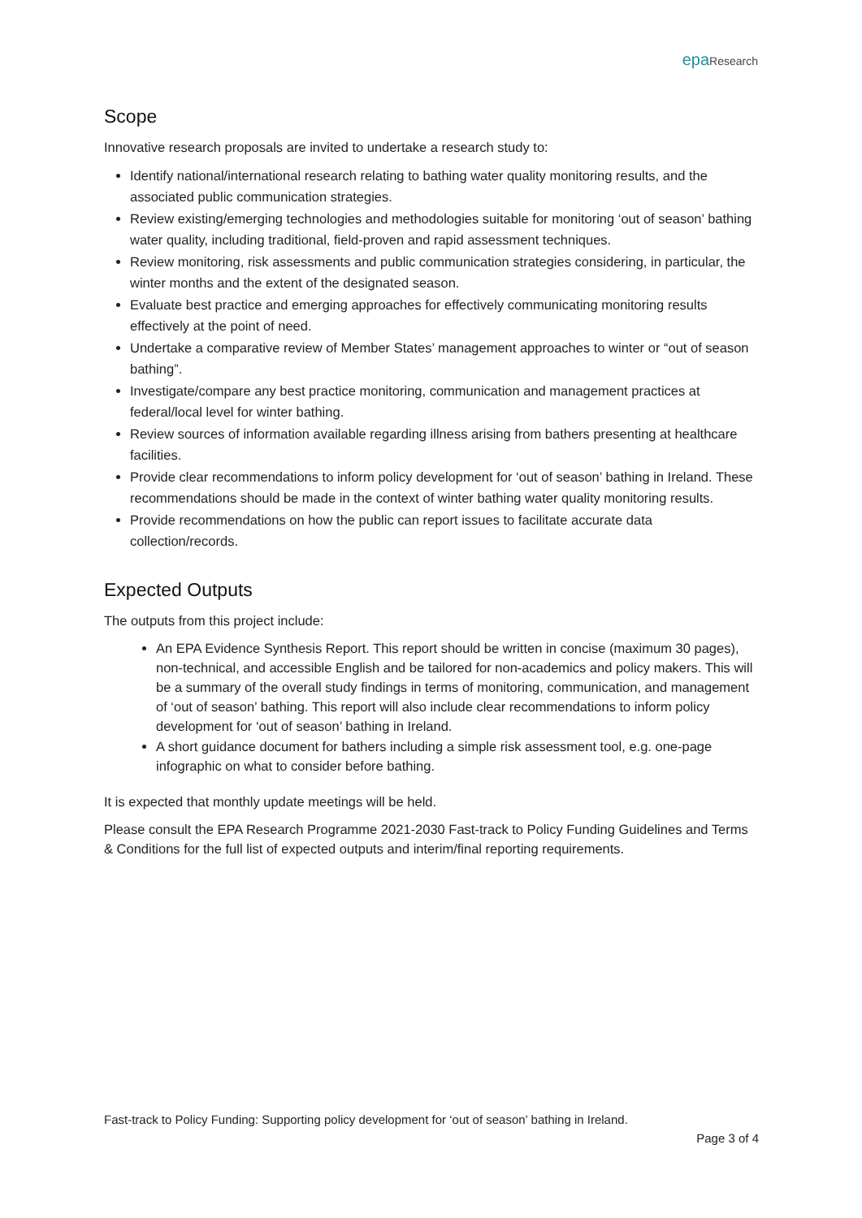epa Research
Scope
Innovative research proposals are invited to undertake a research study to:
Identify national/international research relating to bathing water quality monitoring results, and the associated public communication strategies.
Review existing/emerging technologies and methodologies suitable for monitoring ‘out of season’ bathing water quality, including traditional, field-proven and rapid assessment techniques.
Review monitoring, risk assessments and public communication strategies considering, in particular, the winter months and the extent of the designated season.
Evaluate best practice and emerging approaches for effectively communicating monitoring results effectively at the point of need.
Undertake a comparative review of Member States’ management approaches to winter or “out of season bathing”.
Investigate/compare any best practice monitoring, communication and management practices at federal/local level for winter bathing.
Review sources of information available regarding illness arising from bathers presenting at healthcare facilities.
Provide clear recommendations to inform policy development for ‘out of season’ bathing in Ireland. These recommendations should be made in the context of winter bathing water quality monitoring results.
Provide recommendations on how the public can report issues to facilitate accurate data collection/records.
Expected Outputs
The outputs from this project include:
An EPA Evidence Synthesis Report. This report should be written in concise (maximum 30 pages), non-technical, and accessible English and be tailored for non-academics and policy makers. This will be a summary of the overall study findings in terms of monitoring, communication, and management of ‘out of season’ bathing. This report will also include clear recommendations to inform policy development for ‘out of season’ bathing in Ireland.
A short guidance document for bathers including a simple risk assessment tool, e.g. one-page infographic on what to consider before bathing.
It is expected that monthly update meetings will be held.
Please consult the EPA Research Programme 2021-2030 Fast-track to Policy Funding Guidelines and Terms & Conditions for the full list of expected outputs and interim/final reporting requirements.
Fast-track to Policy Funding: Supporting policy development for ‘out of season’ bathing in Ireland.
Page 3 of 4